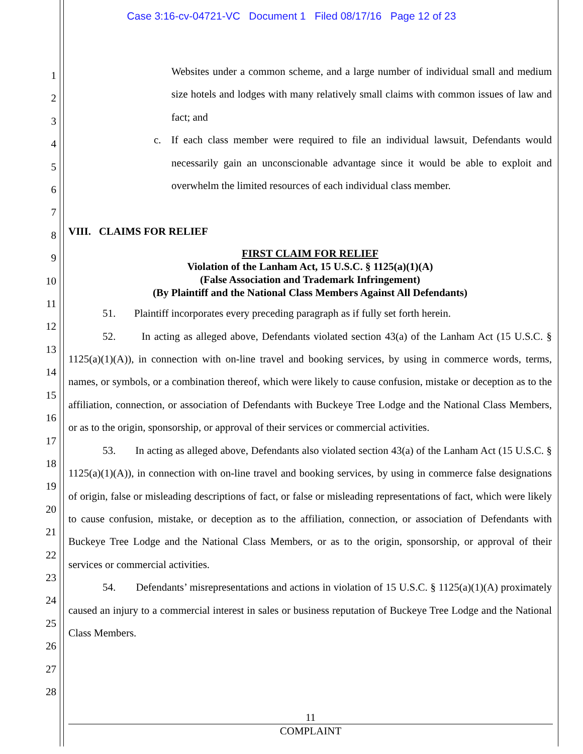Case 3:16-cv-04721-VC Document 1 Filed 08/17/16 Page 12 of 23
1
2
3
4
5
6
7
8
9
10
11
12
13
14
15
16
17
18
19
20
21
22
23
24
25
26
27
28
Websites under a common scheme, and a large number of individual small and medium size hotels and lodges with many relatively small claims with common issues of law and fact; and
c. If each class member were required to file an individual lawsuit, Defendants would necessarily gain an unconscionable advantage since it would be able to exploit and overwhelm the limited resources of each individual class member.
VIII. CLAIMS FOR RELIEF
FIRST CLAIM FOR RELIEF
Violation of the Lanham Act, 15 U.S.C. § 1125(a)(1)(A)
(False Association and Trademark Infringement)
(By Plaintiff and the National Class Members Against All Defendants)
51. Plaintiff incorporates every preceding paragraph as if fully set forth herein.
52. In acting as alleged above, Defendants violated section 43(a) of the Lanham Act (15 U.S.C. § 1125(a)(1)(A)), in connection with on-line travel and booking services, by using in commerce words, terms, names, or symbols, or a combination thereof, which were likely to cause confusion, mistake or deception as to the affiliation, connection, or association of Defendants with Buckeye Tree Lodge and the National Class Members, or as to the origin, sponsorship, or approval of their services or commercial activities.
53. In acting as alleged above, Defendants also violated section 43(a) of the Lanham Act (15 U.S.C. § 1125(a)(1)(A)), in connection with on-line travel and booking services, by using in commerce false designations of origin, false or misleading descriptions of fact, or false or misleading representations of fact, which were likely to cause confusion, mistake, or deception as to the affiliation, connection, or association of Defendants with Buckeye Tree Lodge and the National Class Members, or as to the origin, sponsorship, or approval of their services or commercial activities.
54. Defendants’ misrepresentations and actions in violation of 15 U.S.C. § 1125(a)(1)(A) proximately caused an injury to a commercial interest in sales or business reputation of Buckeye Tree Lodge and the National Class Members.
11
COMPLAINT